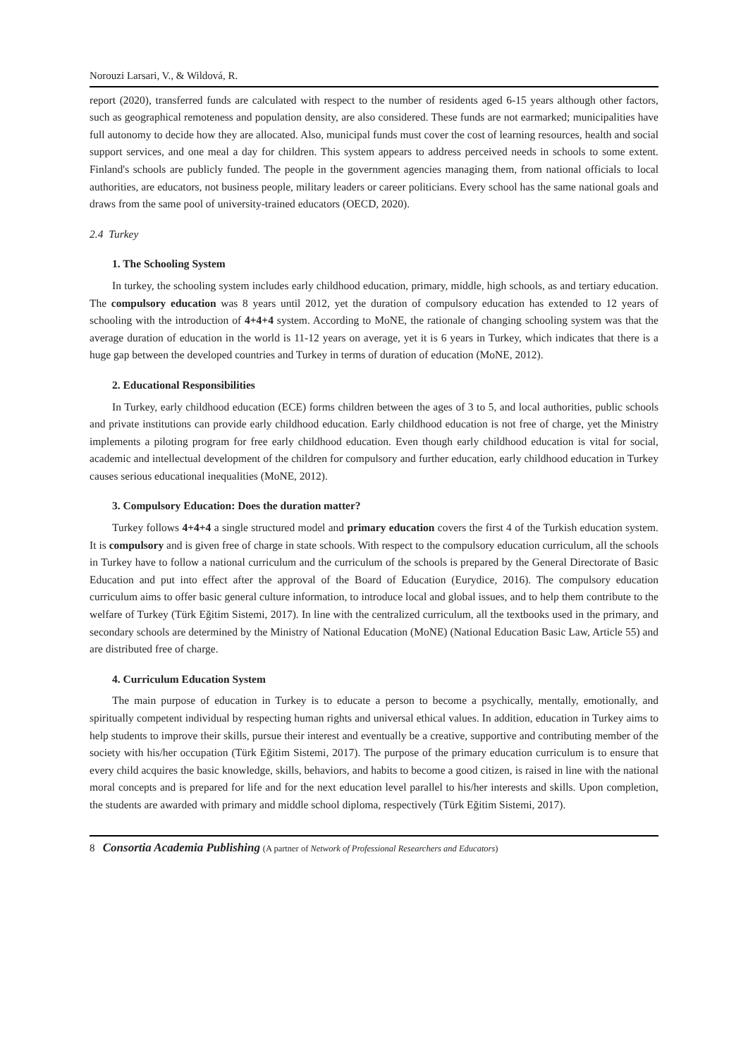Norouzi Larsari, V., & Wildová, R.
report (2020), transferred funds are calculated with respect to the number of residents aged 6-15 years although other factors, such as geographical remoteness and population density, are also considered. These funds are not earmarked; municipalities have full autonomy to decide how they are allocated. Also, municipal funds must cover the cost of learning resources, health and social support services, and one meal a day for children. This system appears to address perceived needs in schools to some extent. Finland's schools are publicly funded. The people in the government agencies managing them, from national officials to local authorities, are educators, not business people, military leaders or career politicians. Every school has the same national goals and draws from the same pool of university-trained educators (OECD, 2020).
2.4 Turkey
1. The Schooling System
In turkey, the schooling system includes early childhood education, primary, middle, high schools, as and tertiary education. The compulsory education was 8 years until 2012, yet the duration of compulsory education has extended to 12 years of schooling with the introduction of 4+4+4 system. According to MoNE, the rationale of changing schooling system was that the average duration of education in the world is 11-12 years on average, yet it is 6 years in Turkey, which indicates that there is a huge gap between the developed countries and Turkey in terms of duration of education (MoNE, 2012).
2. Educational Responsibilities
In Turkey, early childhood education (ECE) forms children between the ages of 3 to 5, and local authorities, public schools and private institutions can provide early childhood education. Early childhood education is not free of charge, yet the Ministry implements a piloting program for free early childhood education. Even though early childhood education is vital for social, academic and intellectual development of the children for compulsory and further education, early childhood education in Turkey causes serious educational inequalities (MoNE, 2012).
3. Compulsory Education: Does the duration matter?
Turkey follows 4+4+4 a single structured model and primary education covers the first 4 of the Turkish education system. It is compulsory and is given free of charge in state schools. With respect to the compulsory education curriculum, all the schools in Turkey have to follow a national curriculum and the curriculum of the schools is prepared by the General Directorate of Basic Education and put into effect after the approval of the Board of Education (Eurydice, 2016). The compulsory education curriculum aims to offer basic general culture information, to introduce local and global issues, and to help them contribute to the welfare of Turkey (Türk Eğitim Sistemi, 2017). In line with the centralized curriculum, all the textbooks used in the primary, and secondary schools are determined by the Ministry of National Education (MoNE) (National Education Basic Law, Article 55) and are distributed free of charge.
4. Curriculum Education System
The main purpose of education in Turkey is to educate a person to become a psychically, mentally, emotionally, and spiritually competent individual by respecting human rights and universal ethical values. In addition, education in Turkey aims to help students to improve their skills, pursue their interest and eventually be a creative, supportive and contributing member of the society with his/her occupation (Türk Eğitim Sistemi, 2017). The purpose of the primary education curriculum is to ensure that every child acquires the basic knowledge, skills, behaviors, and habits to become a good citizen, is raised in line with the national moral concepts and is prepared for life and for the next education level parallel to his/her interests and skills. Upon completion, the students are awarded with primary and middle school diploma, respectively (Türk Eğitim Sistemi, 2017).
8 Consortia Academia Publishing (A partner of Network of Professional Researchers and Educators)